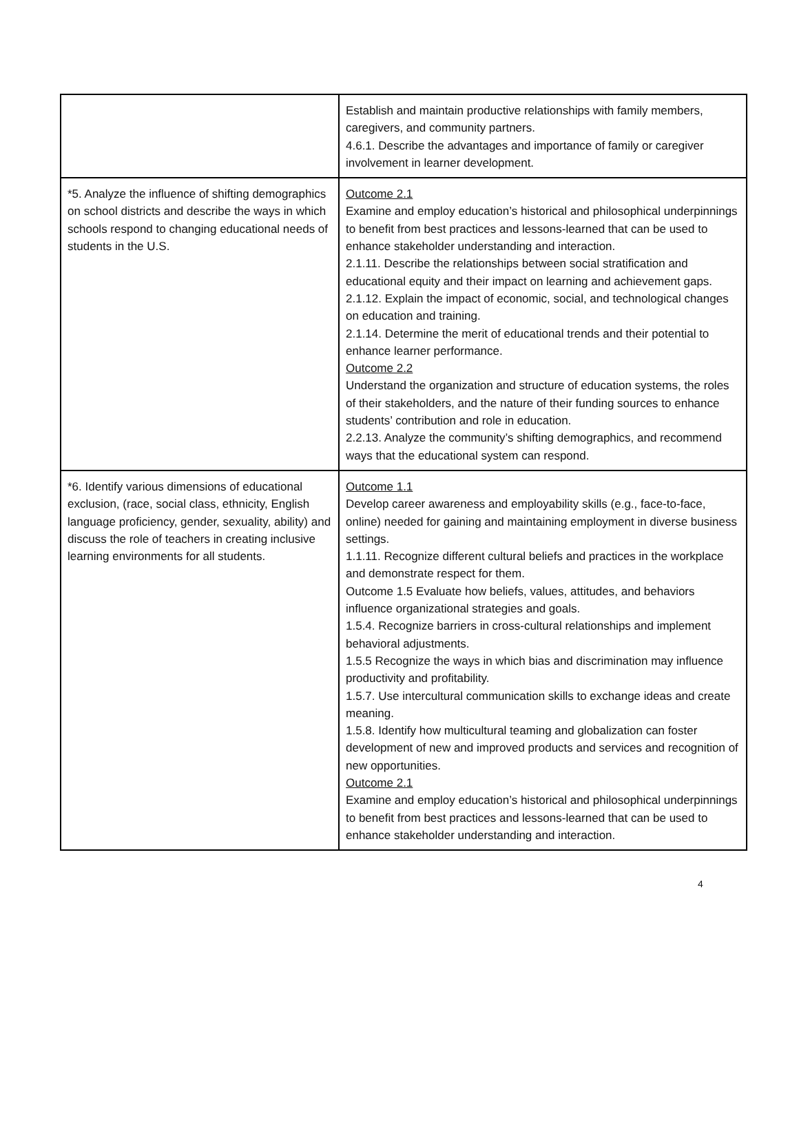| | Establish and maintain productive relationships with family members, caregivers, and community partners. 4.6.1. Describe the advantages and importance of family or caregiver involvement in learner development. |
| *5. Analyze the influence of shifting demographics on school districts and describe the ways in which schools respond to changing educational needs of students in the U.S. | Outcome 2.1 Examine and employ education’s historical and philosophical underpinnings to benefit from best practices and lessons-learned that can be used to enhance stakeholder understanding and interaction. 2.1.11. Describe the relationships between social stratification and educational equity and their impact on learning and achievement gaps. 2.1.12. Explain the impact of economic, social, and technological changes on education and training. 2.1.14. Determine the merit of educational trends and their potential to enhance learner performance. Outcome 2.2 Understand the organization and structure of education systems, the roles of their stakeholders, and the nature of their funding sources to enhance students’ contribution and role in education. 2.2.13. Analyze the community’s shifting demographics, and recommend ways that the educational system can respond. |
| *6. Identify various dimensions of educational exclusion, (race, social class, ethnicity, English language proficiency, gender, sexuality, ability) and discuss the role of teachers in creating inclusive learning environments for all students. | Outcome 1.1 Develop career awareness and employability skills (e.g., face-to-face, online) needed for gaining and maintaining employment in diverse business settings. 1.1.11. Recognize different cultural beliefs and practices in the workplace and demonstrate respect for them. Outcome 1.5 Evaluate how beliefs, values, attitudes, and behaviors influence organizational strategies and goals. 1.5.4. Recognize barriers in cross-cultural relationships and implement behavioral adjustments. 1.5.5 Recognize the ways in which bias and discrimination may influence productivity and profitability. 1.5.7. Use intercultural communication skills to exchange ideas and create meaning. 1.5.8. Identify how multicultural teaming and globalization can foster development of new and improved products and services and recognition of new opportunities. Outcome 2.1 Examine and employ education’s historical and philosophical underpinnings to benefit from best practices and lessons-learned that can be used to enhance stakeholder understanding and interaction. |
4